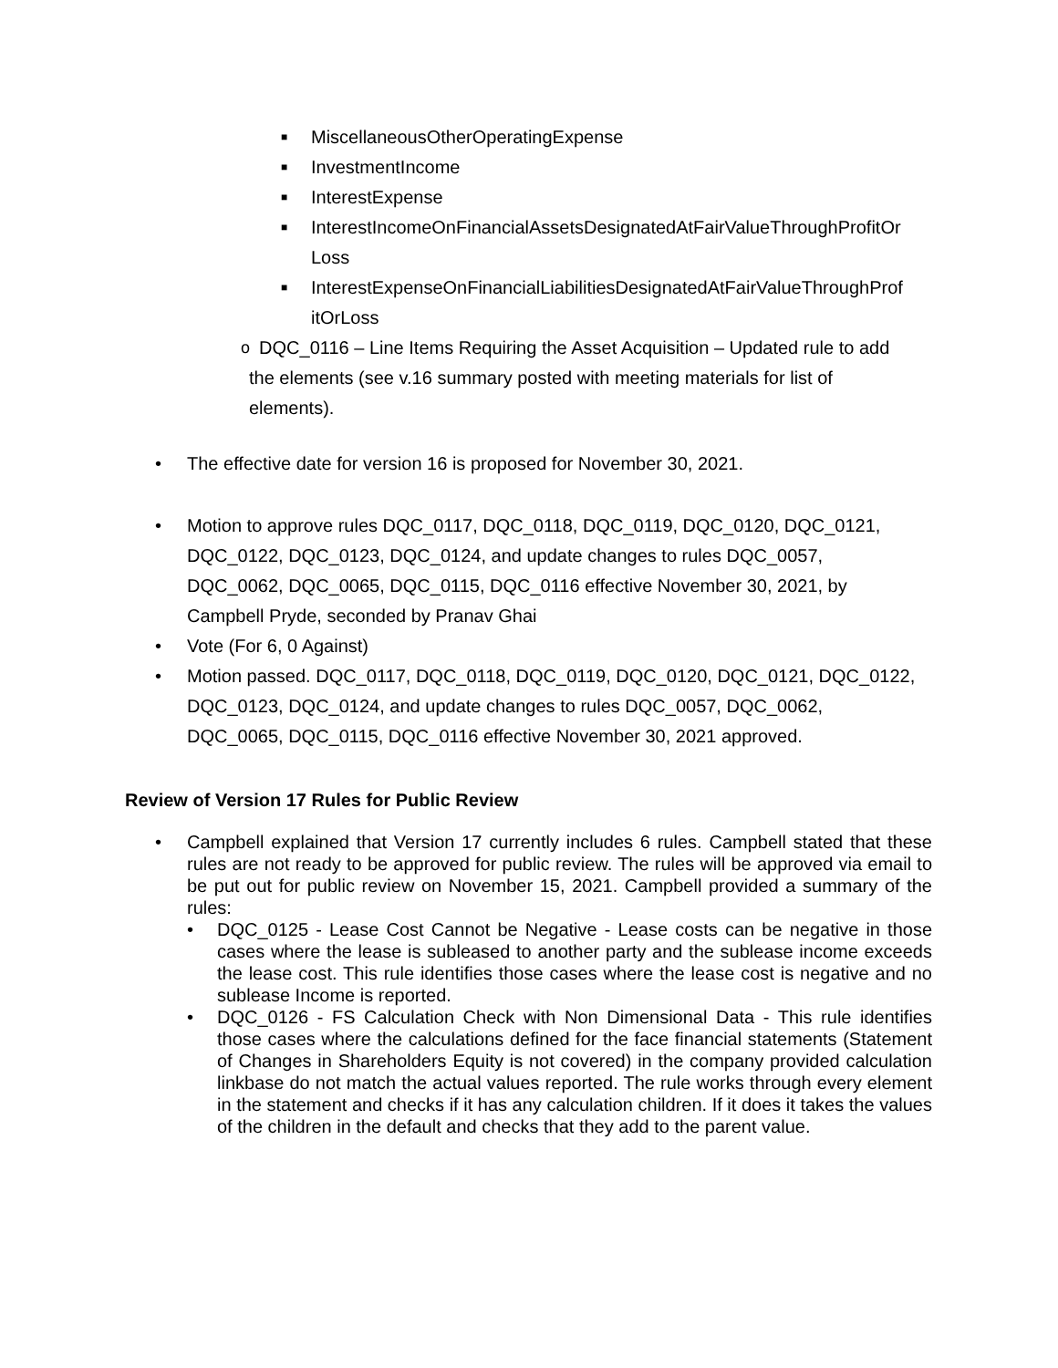■
MiscellaneousOtherOperatingExpense
■
InvestmentIncome
■
InterestExpense
■
InterestIncomeOnFinancialAssetsDesignatedAtFairValueThroughProfitOr Loss
■
InterestExpenseOnFinancialLiabilitiesDesignatedAtFairValueThroughProf itOrLoss
o
DQC_0116 – Line Items Requiring the Asset Acquisition – Updated rule to add the elements (see v.16 summary posted with meeting materials for list of elements).
• The effective date for version 16 is proposed for November 30, 2021.
• Motion to approve rules DQC_0117, DQC_0118, DQC_0119, DQC_0120, DQC_0121, DQC_0122, DQC_0123, DQC_0124, and update changes to rules DQC_0057, DQC_0062, DQC_0065, DQC_0115, DQC_0116 effective November 30, 2021, by Campbell Pryde, seconded by Pranav Ghai
• Vote (For 6, 0 Against)
• Motion passed. DQC_0117, DQC_0118, DQC_0119, DQC_0120, DQC_0121, DQC_0122, DQC_0123, DQC_0124, and update changes to rules DQC_0057, DQC_0062, DQC_0065, DQC_0115, DQC_0116 effective November 30, 2021 approved.
Review of Version 17 Rules for Public Review
• Campbell explained that Version 17 currently includes 6 rules. Campbell stated that these rules are not ready to be approved for public review. The rules will be approved via email to be put out for public review on November 15, 2021. Campbell provided a summary of the rules:
• DQC_0125 - Lease Cost Cannot be Negative - Lease costs can be negative in those cases where the lease is subleased to another party and the sublease income exceeds the lease cost. This rule identifies those cases where the lease cost is negative and no sublease Income is reported.
• DQC_0126 - FS Calculation Check with Non Dimensional Data - This rule identifies those cases where the calculations defined for the face financial statements (Statement of Changes in Shareholders Equity is not covered) in the company provided calculation linkbase do not match the actual values reported. The rule works through every element in the statement and checks if it has any calculation children. If it does it takes the values of the children in the default and checks that they add to the parent value.